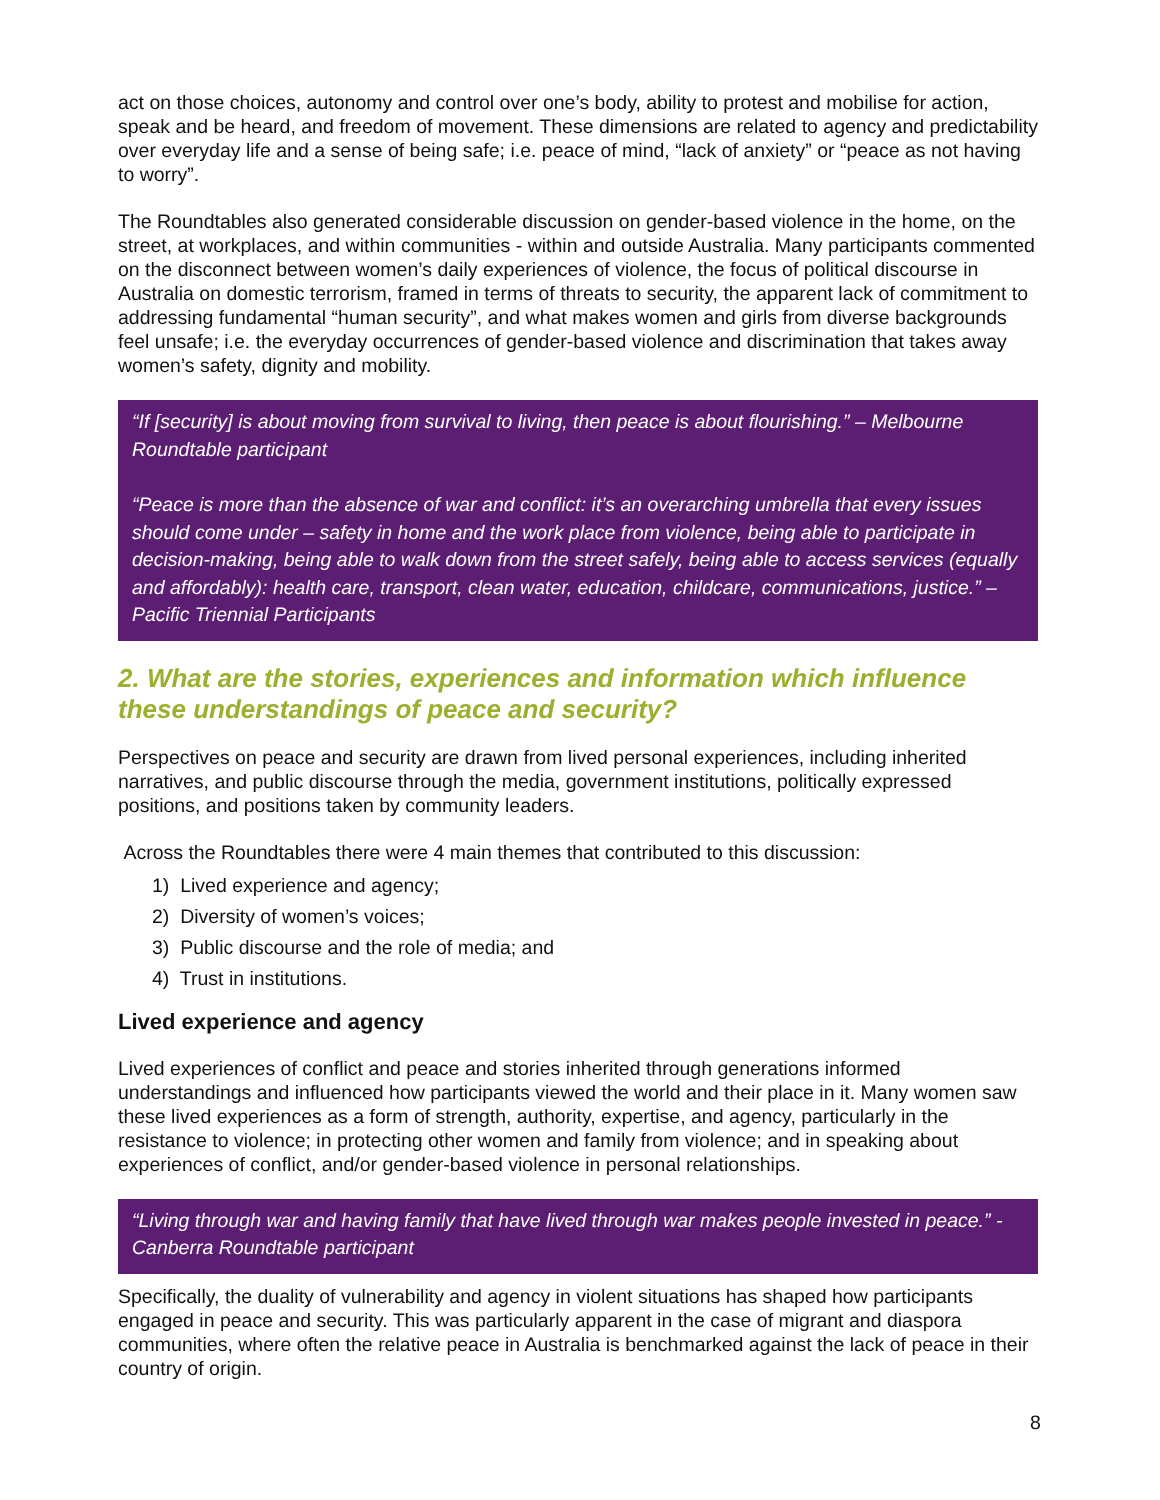act on those choices, autonomy and control over one’s body, ability to protest and mobilise for action, speak and be heard, and freedom of movement. These dimensions are related to agency and predictability over everyday life and a sense of being safe; i.e. peace of mind, “lack of anxiety” or “peace as not having to worry”.
The Roundtables also generated considerable discussion on gender-based violence in the home, on the street, at workplaces, and within communities - within and outside Australia. Many participants commented on the disconnect between women’s daily experiences of violence, the focus of political discourse in Australia on domestic terrorism, framed in terms of threats to security, the apparent lack of commitment to addressing fundamental “human security”, and what makes women and girls from diverse backgrounds feel unsafe; i.e. the everyday occurrences of gender-based violence and discrimination that takes away women’s safety, dignity and mobility.
“If [security] is about moving from survival to living, then peace is about flourishing.” – Melbourne Roundtable participant
“Peace is more than the absence of war and conflict: it’s an overarching umbrella that every issues should come under – safety in home and the work place from violence, being able to participate in decision-making, being able to walk down from the street safely, being able to access services (equally and affordably): health care, transport, clean water, education, childcare, communications, justice.” – Pacific Triennial Participants
2. What are the stories, experiences and information which influence these understandings of peace and security?
Perspectives on peace and security are drawn from lived personal experiences, including inherited narratives, and public discourse through the media, government institutions, politically expressed positions, and positions taken by community leaders.
Across the Roundtables there were 4 main themes that contributed to this discussion:
1) Lived experience and agency;
2) Diversity of women’s voices;
3) Public discourse and the role of media; and
4) Trust in institutions.
Lived experience and agency
Lived experiences of conflict and peace and stories inherited through generations informed understandings and influenced how participants viewed the world and their place in it. Many women saw these lived experiences as a form of strength, authority, expertise, and agency, particularly in the resistance to violence; in protecting other women and family from violence; and in speaking about experiences of conflict, and/or gender-based violence in personal relationships.
“Living through war and having family that have lived through war makes people invested in peace.” - Canberra Roundtable participant
Specifically, the duality of vulnerability and agency in violent situations has shaped how participants engaged in peace and security. This was particularly apparent in the case of migrant and diaspora communities, where often the relative peace in Australia is benchmarked against the lack of peace in their country of origin.
8